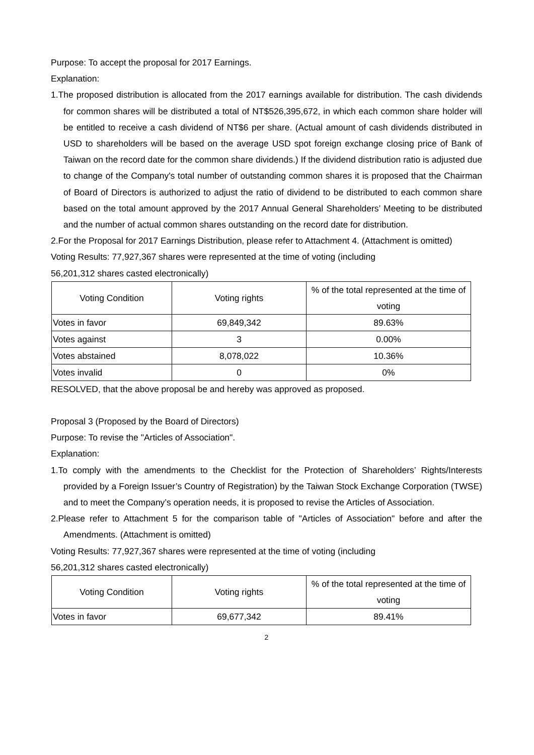Purpose: To accept the proposal for 2017 Earnings.
Explanation:
1.The proposed distribution is allocated from the 2017 earnings available for distribution. The cash dividends for common shares will be distributed a total of NT$526,395,672, in which each common share holder will be entitled to receive a cash dividend of NT$6 per share. (Actual amount of cash dividends distributed in USD to shareholders will be based on the average USD spot foreign exchange closing price of Bank of Taiwan on the record date for the common share dividends.) If the dividend distribution ratio is adjusted due to change of the Company's total number of outstanding common shares it is proposed that the Chairman of Board of Directors is authorized to adjust the ratio of dividend to be distributed to each common share based on the total amount approved by the 2017 Annual General Shareholders’ Meeting to be distributed and the number of actual common shares outstanding on the record date for distribution.
2.For the Proposal for 2017 Earnings Distribution, please refer to Attachment 4. (Attachment is omitted)
Voting Results: 77,927,367 shares were represented at the time of voting (including
56,201,312 shares casted electronically)
| Voting Condition | Voting rights | % of the total represented at the time of voting |
| --- | --- | --- |
| Votes in favor | 69,849,342 | 89.63% |
| Votes against | 3 | 0.00% |
| Votes abstained | 8,078,022 | 10.36% |
| Votes invalid | 0 | 0% |
RESOLVED, that the above proposal be and hereby was approved as proposed.
Proposal 3 (Proposed by the Board of Directors)
Purpose: To revise the "Articles of Association".
Explanation:
1.To comply with the amendments to the Checklist for the Protection of Shareholders’ Rights/Interests provided by a Foreign Issuer’s Country of Registration) by the Taiwan Stock Exchange Corporation (TWSE) and to meet the Company’s operation needs, it is proposed to revise the Articles of Association.
2.Please refer to Attachment 5 for the comparison table of "Articles of Association" before and after the Amendments. (Attachment is omitted)
Voting Results: 77,927,367 shares were represented at the time of voting (including
56,201,312 shares casted electronically)
| Voting Condition | Voting rights | % of the total represented at the time of voting |
| --- | --- | --- |
| Votes in favor | 69,677,342 | 89.41% |
2